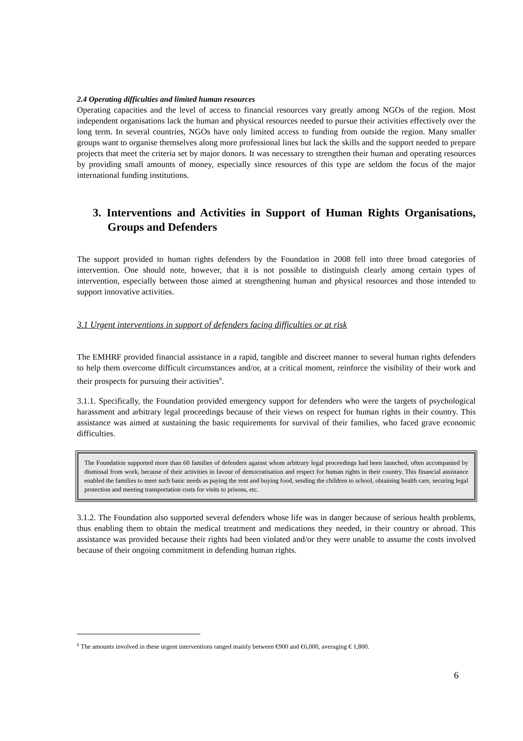2.4 Operating difficulties and limited human resources
Operating capacities and the level of access to financial resources vary greatly among NGOs of the region. Most independent organisations lack the human and physical resources needed to pursue their activities effectively over the long term. In several countries, NGOs have only limited access to funding from outside the region. Many smaller groups want to organise themselves along more professional lines but lack the skills and the support needed to prepare projects that meet the criteria set by major donors. It was necessary to strengthen their human and operating resources by providing small amounts of money, especially since resources of this type are seldom the focus of the major international funding institutions.
3. Interventions and Activities in Support of Human Rights Organisations, Groups and Defenders
The support provided to human rights defenders by the Foundation in 2008 fell into three broad categories of intervention. One should note, however, that it is not possible to distinguish clearly among certain types of intervention, especially between those aimed at strengthening human and physical resources and those intended to support innovative activities.
3.1 Urgent interventions in support of defenders facing difficulties or at risk
The EMHRF provided financial assistance in a rapid, tangible and discreet manner to several human rights defenders to help them overcome difficult circumstances and/or, at a critical moment, reinforce the visibility of their work and their prospects for pursuing their activities<sup>6</sup>.
3.1.1. Specifically, the Foundation provided emergency support for defenders who were the targets of psychological harassment and arbitrary legal proceedings because of their views on respect for human rights in their country. This assistance was aimed at sustaining the basic requirements for survival of their families, who faced grave economic difficulties.
The Foundation supported more than 60 families of defenders against whom arbitrary legal proceedings had been launched, often accompanied by dismissal from work, because of their activities in favour of democratisation and respect for human rights in their country. This financial assistance enabled the families to meet such basic needs as paying the rent and buying food, sending the children to school, obtaining health care, securing legal protection and meeting transportation costs for visits to prisons, etc.
3.1.2. The Foundation also supported several defenders whose life was in danger because of serious health problems, thus enabling them to obtain the medical treatment and medications they needed, in their country or abroad. This assistance was provided because their rights had been violated and/or they were unable to assume the costs involved because of their ongoing commitment in defending human rights.
<sup>6</sup> The amounts involved in these urgent interventions ranged mainly between €900 and €6,000, averaging € 1,800.
6